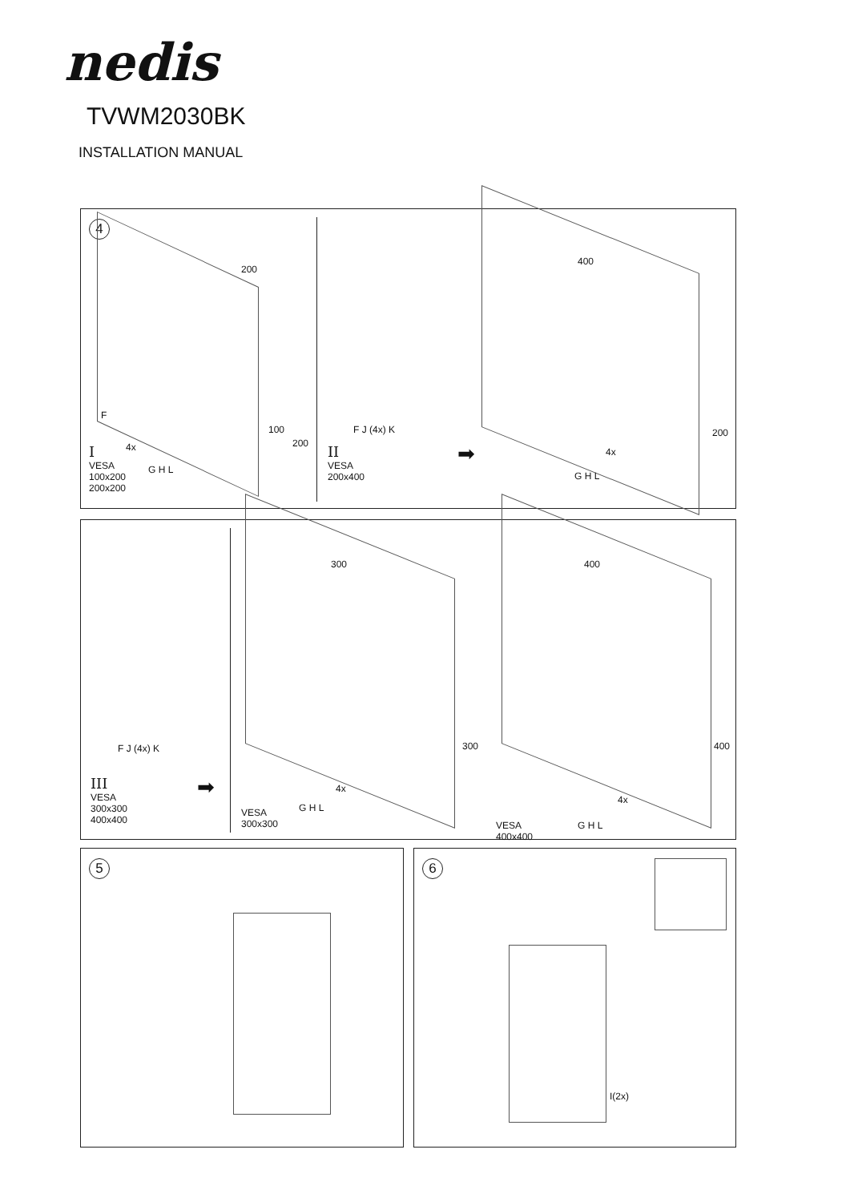nedis
TVWM2030BK
INSTALLATION MANUAL
4
200
100
200
F
4x
G H L
I
VESA
100x200
200x200
F J (4x) K
II
VESA
200x400
➡
400
200
4x
G H L
F J (4x) K
III
VESA
300x300
400x400
➡
300
300
4x
G H L
VESA
300x300
400
400
4x
G H L
VESA
400x400
5
6
I(2x)